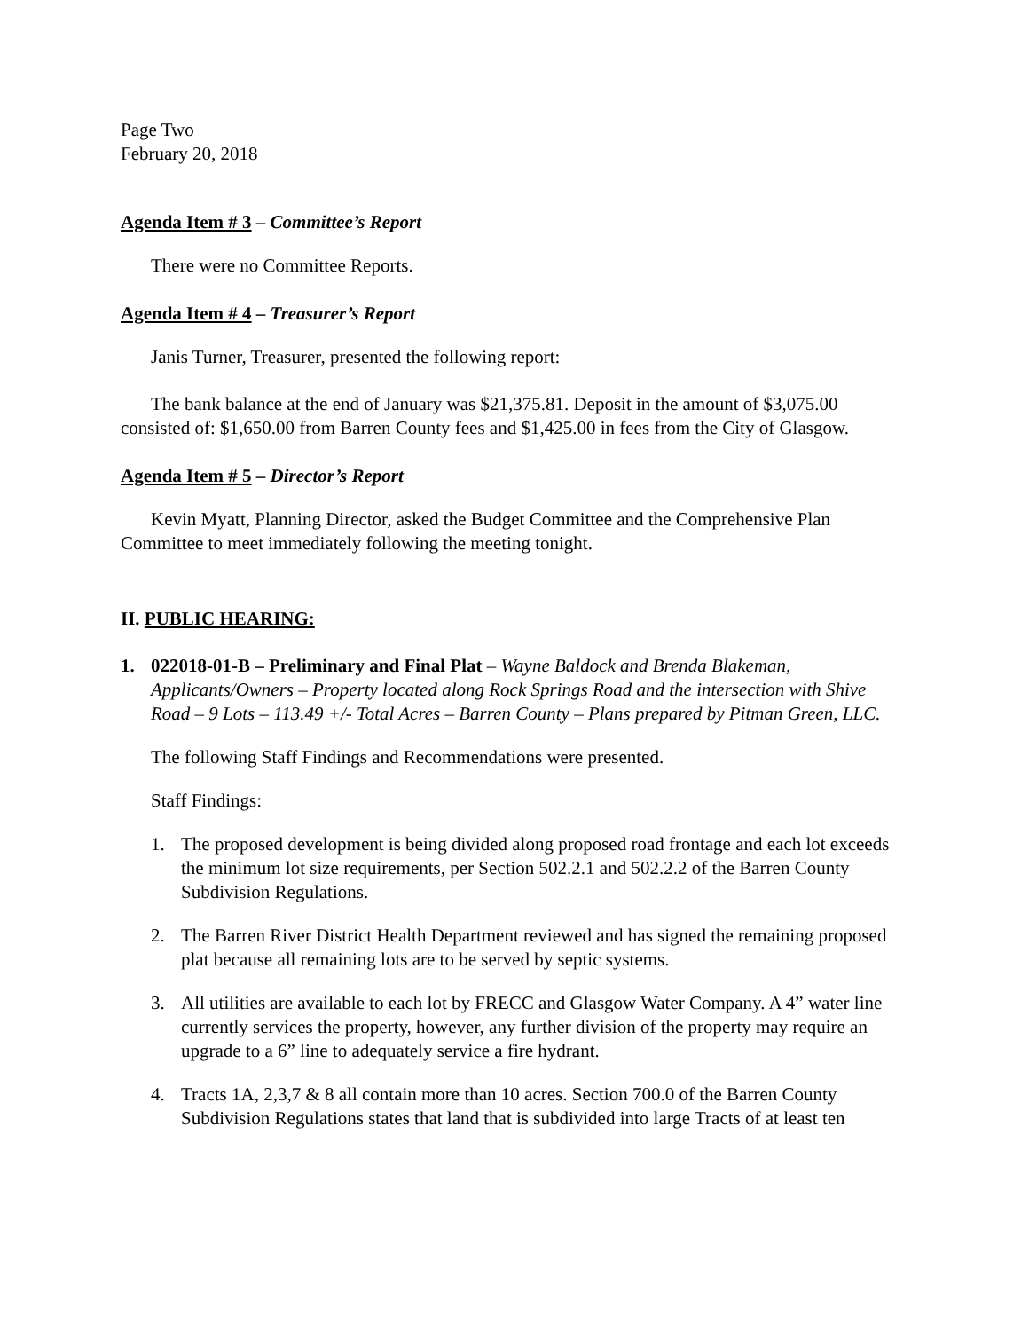Page Two
February 20, 2018
Agenda Item # 3 – Committee’s Report
There were no Committee Reports.
Agenda Item # 4 – Treasurer’s Report
Janis Turner, Treasurer, presented the following report:
The bank balance at the end of January was $21,375.81. Deposit in the amount of $3,075.00 consisted of: $1,650.00 from Barren County fees and $1,425.00 in fees from the City of Glasgow.
Agenda Item # 5 – Director’s Report
Kevin Myatt, Planning Director, asked the Budget Committee and the Comprehensive Plan Committee to meet immediately following the meeting tonight.
II. PUBLIC HEARING:
1. 022018-01-B – Preliminary and Final Plat – Wayne Baldock and Brenda Blakeman, Applicants/Owners – Property located along Rock Springs Road and the intersection with Shive Road – 9 Lots – 113.49 +/- Total Acres – Barren County – Plans prepared by Pitman Green, LLC.
The following Staff Findings and Recommendations were presented.
Staff Findings:
1. The proposed development is being divided along proposed road frontage and each lot exceeds the minimum lot size requirements, per Section 502.2.1 and 502.2.2 of the Barren County Subdivision Regulations.
2. The Barren River District Health Department reviewed and has signed the remaining proposed plat because all remaining lots are to be served by septic systems.
3. All utilities are available to each lot by FRECC and Glasgow Water Company. A 4” water line currently services the property, however, any further division of the property may require an upgrade to a 6” line to adequately service a fire hydrant.
4. Tracts 1A, 2,3,7 & 8 all contain more than 10 acres. Section 700.0 of the Barren County Subdivision Regulations states that land that is subdivided into large Tracts of at least ten